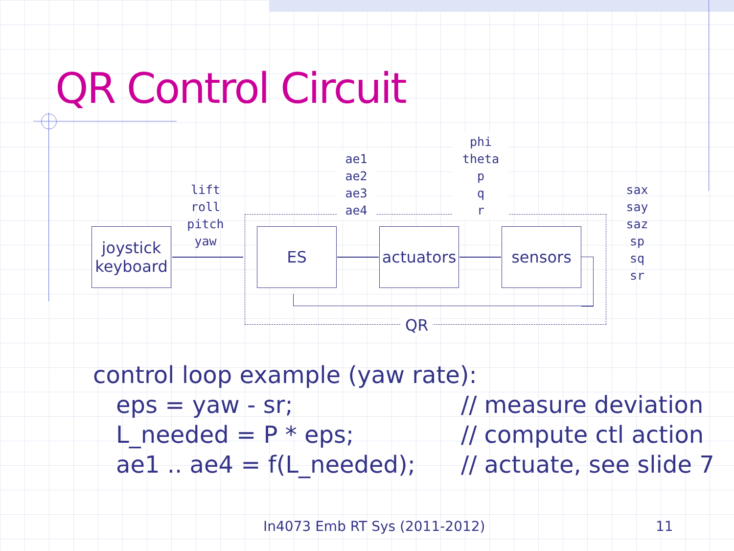QR Control Circuit
joystick keyboard
ES
actuators
sensors
lift
roll
pitch
yaw
ae1
ae2
ae3
ae4
phi
theta
p
q
r
sax
say
saz
sp
sq
sr
QR
control loop example (yaw rate):
eps = yaw - sr; // measure deviation
L_needed = P * eps; // compute ctl action
ae1 .. ae4 = f(L_needed); // actuate, see slide 7
In4073 Emb RT Sys (2011-2012) 11